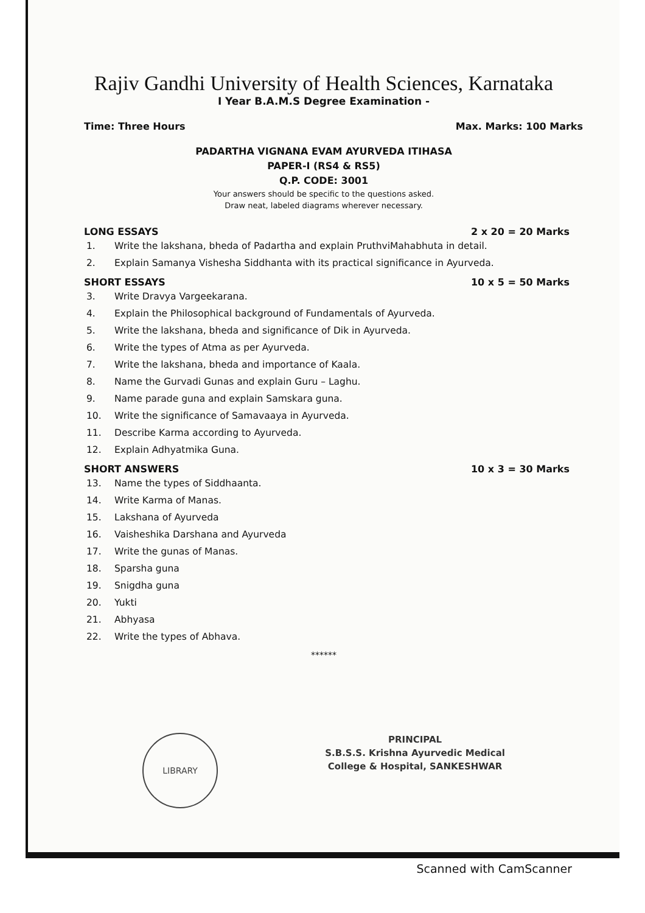Rajiv Gandhi University of Health Sciences, Karnataka
I Year B.A.M.S Degree Examination -
Time: Three Hours Max. Marks: 100 Marks
PADARTHA VIGNANA EVAM AYURVEDA ITIHASA
PAPER-I (RS4 & RS5)
Q.P. CODE: 3001
Your answers should be specific to the questions asked.
Draw neat, labeled diagrams wherever necessary.
LONG ESSAYS 2 x 20 = 20 Marks
1. Write the lakshana, bheda of Padartha and explain PruthviMahabhuta in detail.
2. Explain Samanya Vishesha Siddhanta with its practical significance in Ayurveda.
SHORT ESSAYS 10 x 5 = 50 Marks
3. Write Dravya Vargeekarana.
4. Explain the Philosophical background of Fundamentals of Ayurveda.
5. Write the lakshana, bheda and significance of Dik in Ayurveda.
6. Write the types of Atma as per Ayurveda.
7. Write the lakshana, bheda and importance of Kaala.
8. Name the Gurvadi Gunas and explain Guru – Laghu.
9. Name parade guna and explain Samskara guna.
10. Write the significance of Samavaaya in Ayurveda.
11. Describe Karma according to Ayurveda.
12. Explain Adhyatmika Guna.
SHORT ANSWERS 10 x 3 = 30 Marks
13. Name the types of Siddhaanta.
14. Write Karma of Manas.
15. Lakshana of Ayurveda
16. Vaisheshika Darshana and Ayurveda
17. Write the gunas of Manas.
18. Sparsha guna
19. Snigdha guna
20. Yukti
21. Abhyasa
22. Write the types of Abhava.
******
LIBRARY
PRINCIPAL
S.B.S.S. Krishna Ayurvedic Medical
College & Hospital, SANKESHWAR
Scanned with CamScanner